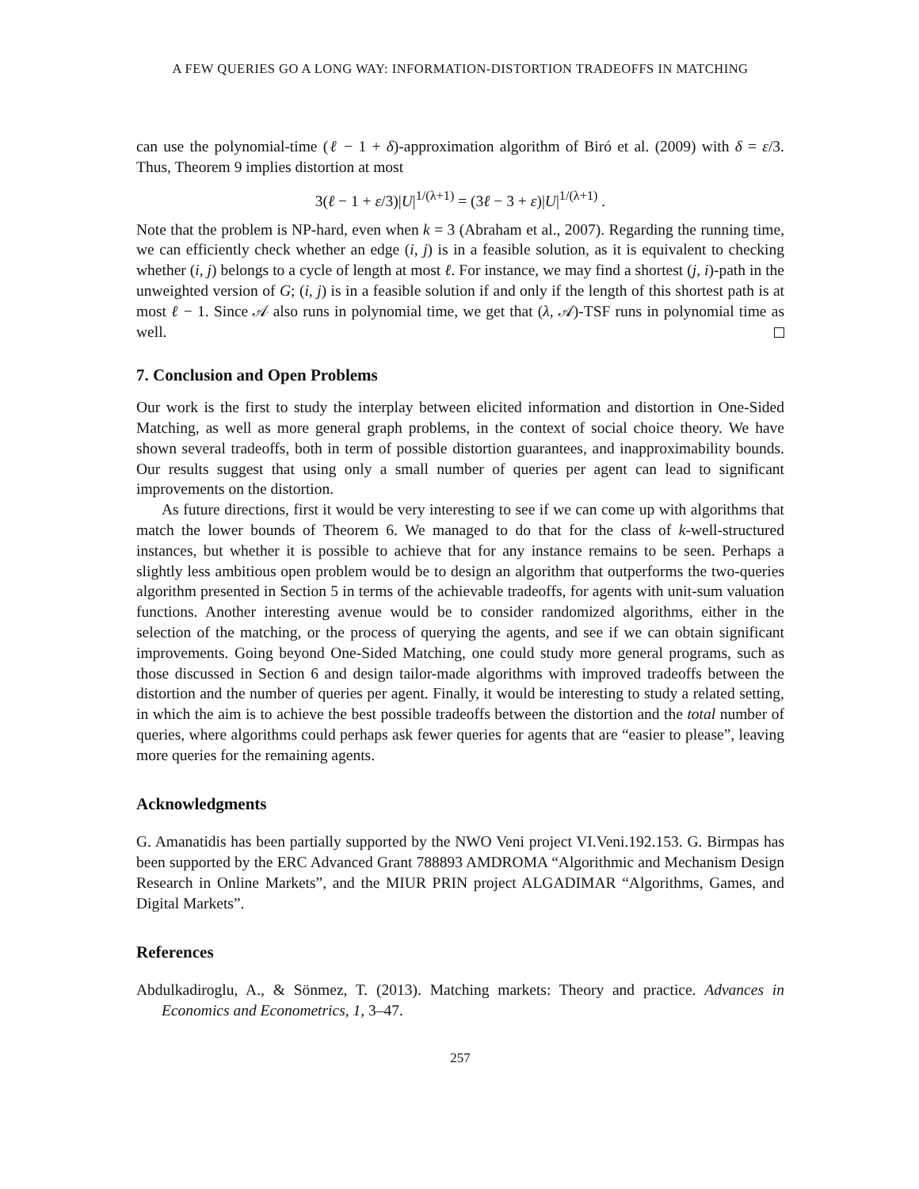A FEW QUERIES GO A LONG WAY: INFORMATION-DISTORTION TRADEOFFS IN MATCHING
can use the polynomial-time (ℓ − 1 + δ)-approximation algorithm of Biró et al. (2009) with δ = ε/3. Thus, Theorem 9 implies distortion at most
3(ℓ − 1 + ε/3)|U|<sup>1/(λ+1)</sup> = (3ℓ − 3 + ε)|U|<sup>1/(λ+1)</sup> .
Note that the problem is NP-hard, even when k = 3 (Abraham et al., 2007). Regarding the running time, we can efficiently check whether an edge (i, j) is in a feasible solution, as it is equivalent to checking whether (i, j) belongs to a cycle of length at most ℓ. For instance, we may find a shortest (j, i)-path in the unweighted version of G; (i, j) is in a feasible solution if and only if the length of this shortest path is at most ℓ − 1. Since 𝒜 also runs in polynomial time, we get that (λ, 𝒜)-TSF runs in polynomial time as well.
7. Conclusion and Open Problems
Our work is the first to study the interplay between elicited information and distortion in One-Sided Matching, as well as more general graph problems, in the context of social choice theory. We have shown several tradeoffs, both in term of possible distortion guarantees, and inapproximability bounds. Our results suggest that using only a small number of queries per agent can lead to significant improvements on the distortion.
As future directions, first it would be very interesting to see if we can come up with algorithms that match the lower bounds of Theorem 6. We managed to do that for the class of k-well-structured instances, but whether it is possible to achieve that for any instance remains to be seen. Perhaps a slightly less ambitious open problem would be to design an algorithm that outperforms the two-queries algorithm presented in Section 5 in terms of the achievable tradeoffs, for agents with unit-sum valuation functions. Another interesting avenue would be to consider randomized algorithms, either in the selection of the matching, or the process of querying the agents, and see if we can obtain significant improvements. Going beyond One-Sided Matching, one could study more general programs, such as those discussed in Section 6 and design tailor-made algorithms with improved tradeoffs between the distortion and the number of queries per agent. Finally, it would be interesting to study a related setting, in which the aim is to achieve the best possible tradeoffs between the distortion and the total number of queries, where algorithms could perhaps ask fewer queries for agents that are “easier to please”, leaving more queries for the remaining agents.
Acknowledgments
G. Amanatidis has been partially supported by the NWO Veni project VI.Veni.192.153. G. Birmpas has been supported by the ERC Advanced Grant 788893 AMDROMA “Algorithmic and Mechanism Design Research in Online Markets”, and the MIUR PRIN project ALGADIMAR “Algorithms, Games, and Digital Markets”.
References
Abdulkadiroglu, A., & Sönmez, T. (2013). Matching markets: Theory and practice. Advances in Economics and Econometrics, 1, 3–47.
257